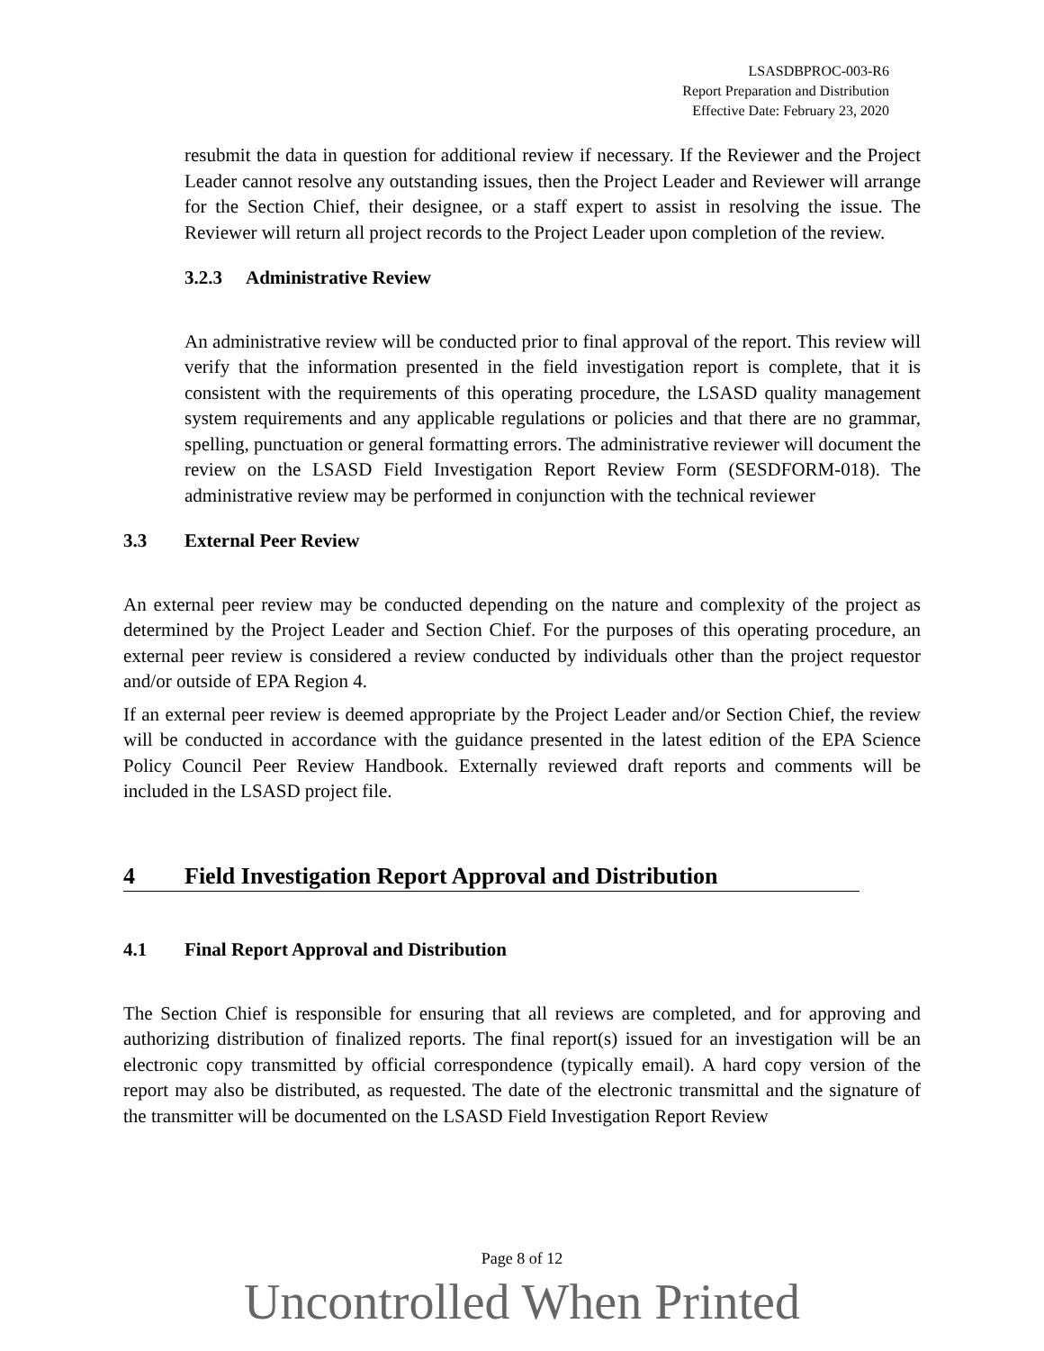LSASDBPROC-003-R6
Report Preparation and Distribution
Effective Date: February 23, 2020
resubmit the data in question for additional review if necessary. If the Reviewer and the Project Leader cannot resolve any outstanding issues, then the Project Leader and Reviewer will arrange for the Section Chief, their designee, or a staff expert to assist in resolving the issue. The Reviewer will return all project records to the Project Leader upon completion of the review.
3.2.3 Administrative Review
An administrative review will be conducted prior to final approval of the report. This review will verify that the information presented in the field investigation report is complete, that it is consistent with the requirements of this operating procedure, the LSASD quality management system requirements and any applicable regulations or policies and that there are no grammar, spelling, punctuation or general formatting errors. The administrative reviewer will document the review on the LSASD Field Investigation Report Review Form (SESDFORM-018). The administrative review may be performed in conjunction with the technical reviewer
3.3 External Peer Review
An external peer review may be conducted depending on the nature and complexity of the project as determined by the Project Leader and Section Chief. For the purposes of this operating procedure, an external peer review is considered a review conducted by individuals other than the project requestor and/or outside of EPA Region 4.
If an external peer review is deemed appropriate by the Project Leader and/or Section Chief, the review will be conducted in accordance with the guidance presented in the latest edition of the EPA Science Policy Council Peer Review Handbook. Externally reviewed draft reports and comments will be included in the LSASD project file.
4 Field Investigation Report Approval and Distribution
4.1 Final Report Approval and Distribution
The Section Chief is responsible for ensuring that all reviews are completed, and for approving and authorizing distribution of finalized reports. The final report(s) issued for an investigation will be an electronic copy transmitted by official correspondence (typically email). A hard copy version of the report may also be distributed, as requested. The date of the electronic transmittal and the signature of the transmitter will be documented on the LSASD Field Investigation Report Review
Page 8 of 12
Uncontrolled When Printed